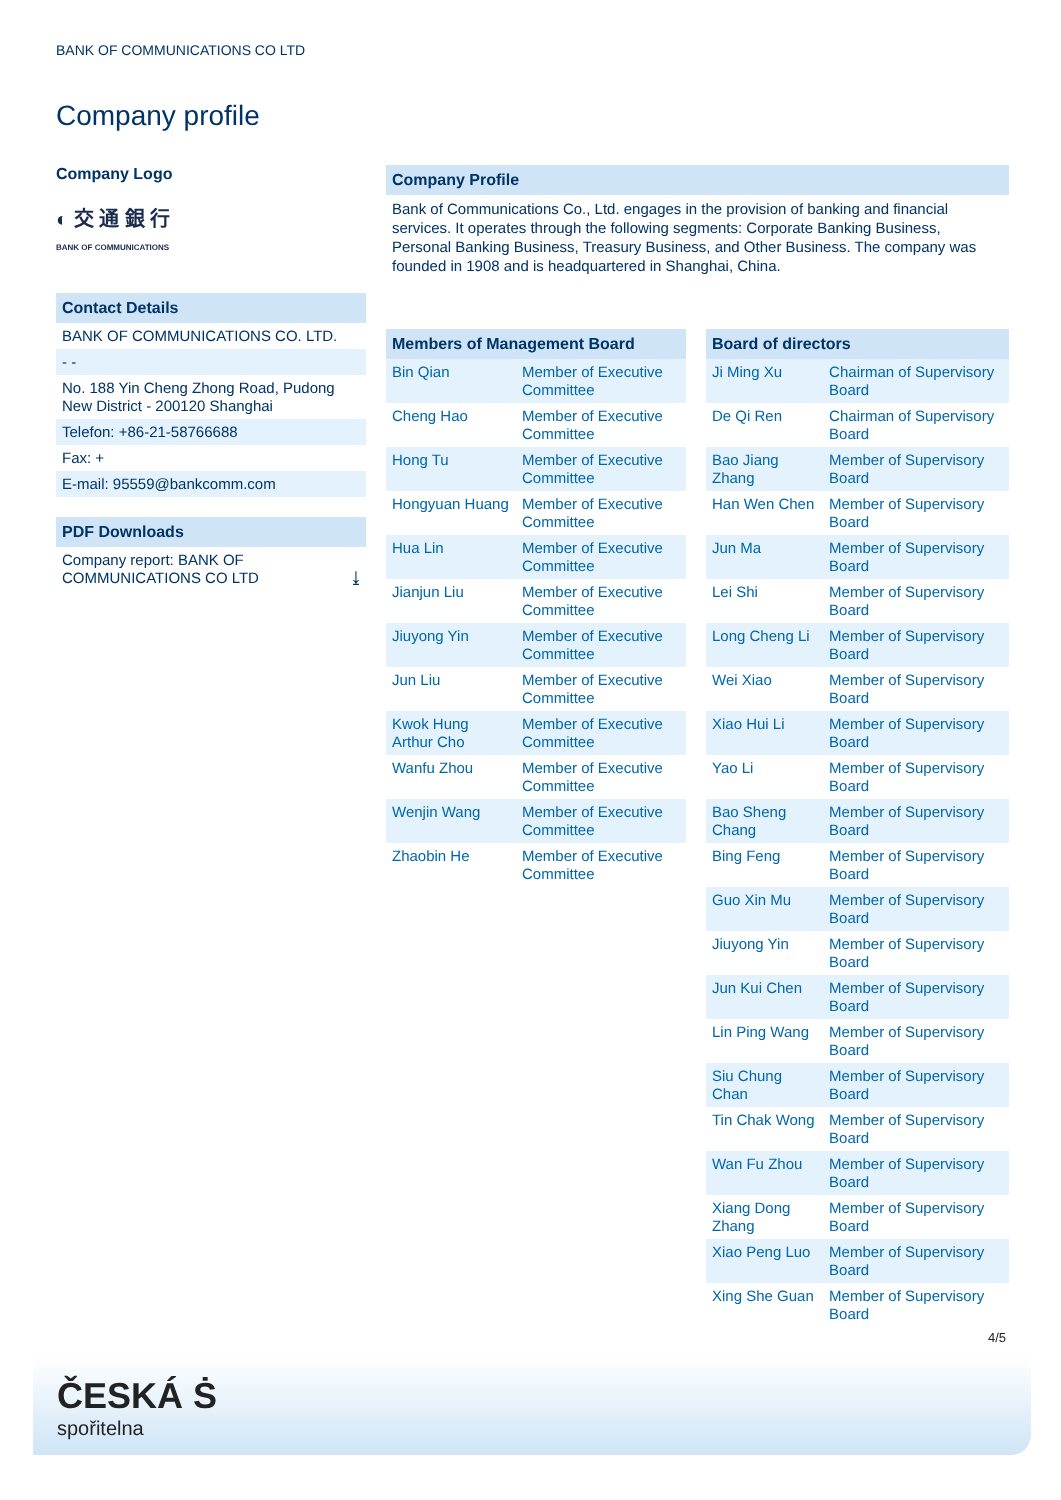BANK OF COMMUNICATIONS CO LTD
Company profile
Company Logo
◐ 交 通 銀 行
BANK OF COMMUNICATIONS
Contact Details
BANK OF COMMUNICATIONS CO. LTD.
- -
No. 188 Yin Cheng Zhong Road, Pudong New District - 200120 Shanghai
Telefon: +86-21-58766688
Fax: +
E-mail: 95559@bankcomm.com
PDF Downloads
Company report: BANK OF COMMUNICATIONS CO LTD ⤓
Company Profile
Bank of Communications Co., Ltd. engages in the provision of banking and financial services. It operates through the following segments: Corporate Banking Business, Personal Banking Business, Treasury Business, and Other Business. The company was founded in 1908 and is headquartered in Shanghai, China.
| Members of Management Board | |
| --- | --- |
| Bin Qian | Member of Executive Committee |
| Cheng Hao | Member of Executive Committee |
| Hong Tu | Member of Executive Committee |
| Hongyuan Huang | Member of Executive Committee |
| Hua Lin | Member of Executive Committee |
| Jianjun Liu | Member of Executive Committee |
| Jiuyong Yin | Member of Executive Committee |
| Jun Liu | Member of Executive Committee |
| Kwok Hung Arthur Cho | Member of Executive Committee |
| Wanfu Zhou | Member of Executive Committee |
| Wenjin Wang | Member of Executive Committee |
| Zhaobin He | Member of Executive Committee |
| Board of directors | |
| --- | --- |
| Ji Ming Xu | Chairman of Supervisory Board |
| De Qi Ren | Chairman of Supervisory Board |
| Bao Jiang Zhang | Member of Supervisory Board |
| Han Wen Chen | Member of Supervisory Board |
| Jun Ma | Member of Supervisory Board |
| Lei Shi | Member of Supervisory Board |
| Long Cheng Li | Member of Supervisory Board |
| Wei Xiao | Member of Supervisory Board |
| Xiao Hui Li | Member of Supervisory Board |
| Yao Li | Member of Supervisory Board |
| Bao Sheng Chang | Member of Supervisory Board |
| Bing Feng | Member of Supervisory Board |
| Guo Xin Mu | Member of Supervisory Board |
| Jiuyong Yin | Member of Supervisory Board |
| Jun Kui Chen | Member of Supervisory Board |
| Lin Ping Wang | Member of Supervisory Board |
| Siu Chung Chan | Member of Supervisory Board |
| Tin Chak Wong | Member of Supervisory Board |
| Wan Fu Zhou | Member of Supervisory Board |
| Xiang Dong Zhang | Member of Supervisory Board |
| Xiao Peng Luo | Member of Supervisory Board |
| Xing She Guan | Member of Supervisory Board |
4/5
ČESKÁ Ṡ
spořitelna